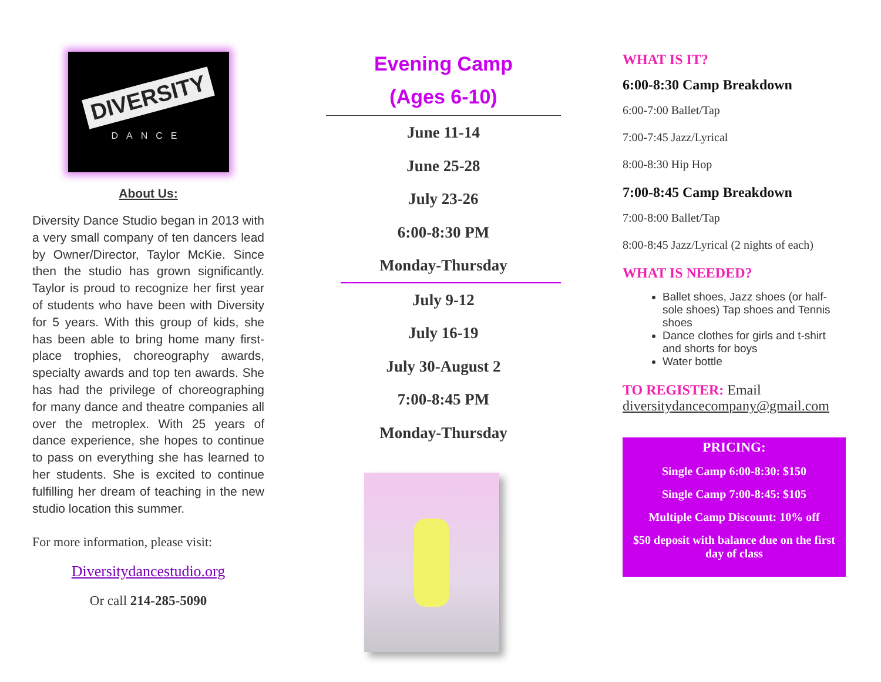DIVERSITY
DANCE
About Us:
Diversity Dance Studio began in 2013 with a very small company of ten dancers lead by Owner/Director, Taylor McKie. Since then the studio has grown significantly. Taylor is proud to recognize her first year of students who have been with Diversity for 5 years. With this group of kids, she has been able to bring home many first-place trophies, choreography awards, specialty awards and top ten awards. She has had the privilege of choreographing for many dance and theatre companies all over the metroplex. With 25 years of dance experience, she hopes to continue to pass on everything she has learned to her students. She is excited to continue fulfilling her dream of teaching in the new studio location this summer.
For more information, please visit:
Diversitydancestudio.org
Or call 214-285-5090
Evening Camp
(Ages 6-10)
June 11-14
June 25-28
July 23-26
6:00-8:30 PM
Monday-Thursday
July 9-12
July 16-19
July 30-August 2
7:00-8:45 PM
Monday-Thursday
WHAT IS IT?
6:00-8:30 Camp Breakdown
6:00-7:00 Ballet/Tap
7:00-7:45 Jazz/Lyrical
8:00-8:30 Hip Hop
7:00-8:45 Camp Breakdown
7:00-8:00 Ballet/Tap
8:00-8:45 Jazz/Lyrical (2 nights of each)
WHAT IS NEEDED?
Ballet shoes, Jazz shoes (or half-sole shoes) Tap shoes and Tennis shoes
Dance clothes for girls and t-shirt and shorts for boys
Water bottle
TO REGISTER: Email diversitydancecompany@gmail.com
PRICING:
Single Camp 6:00-8:30: $150
Single Camp 7:00-8:45: $105
Multiple Camp Discount: 10% off
$50 deposit with balance due on the first day of class